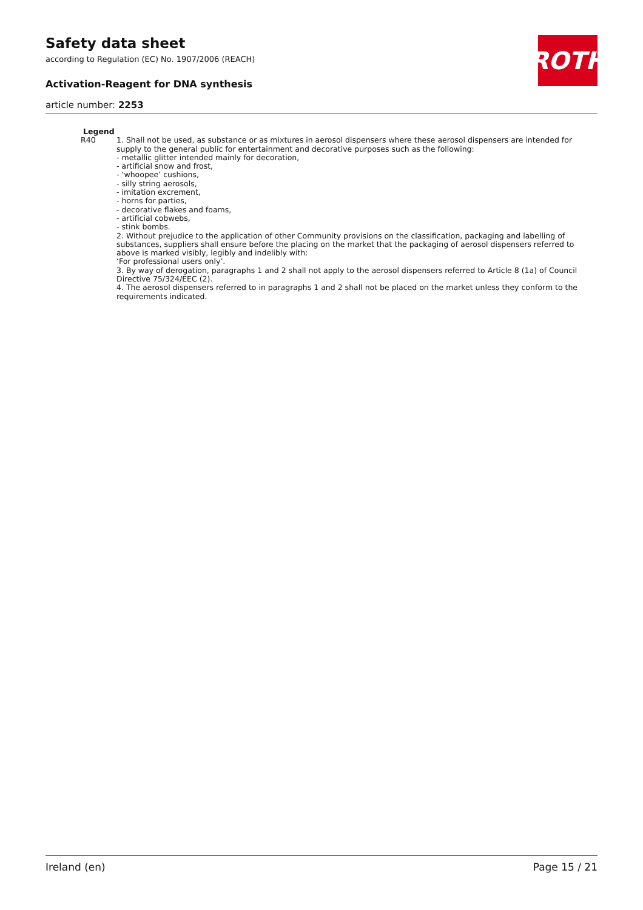ROTH
Safety data sheet
according to Regulation (EC) No. 1907/2006 (REACH)
Activation-Reagent for DNA synthesis
article number: 2253
Legend
R40 1. Shall not be used, as substance or as mixtures in aerosol dispensers where these aerosol dispensers are intended for supply to the general public for entertainment and decorative purposes such as the following:
- metallic glitter intended mainly for decoration,
- artificial snow and frost,
- ‘whoopee’ cushions,
- silly string aerosols,
- imitation excrement,
- horns for parties,
- decorative flakes and foams,
- artificial cobwebs,
- stink bombs.
2. Without prejudice to the application of other Community provisions on the classification, packaging and labelling of substances, suppliers shall ensure before the placing on the market that the packaging of aerosol dispensers referred to above is marked visibly, legibly and indelibly with:
‘For professional users only’.
3. By way of derogation, paragraphs 1 and 2 shall not apply to the aerosol dispensers referred to Article 8 (1a) of Council Directive 75/324/EEC (2).
4. The aerosol dispensers referred to in paragraphs 1 and 2 shall not be placed on the market unless they conform to the requirements indicated.
Ireland (en) Page 15 / 21